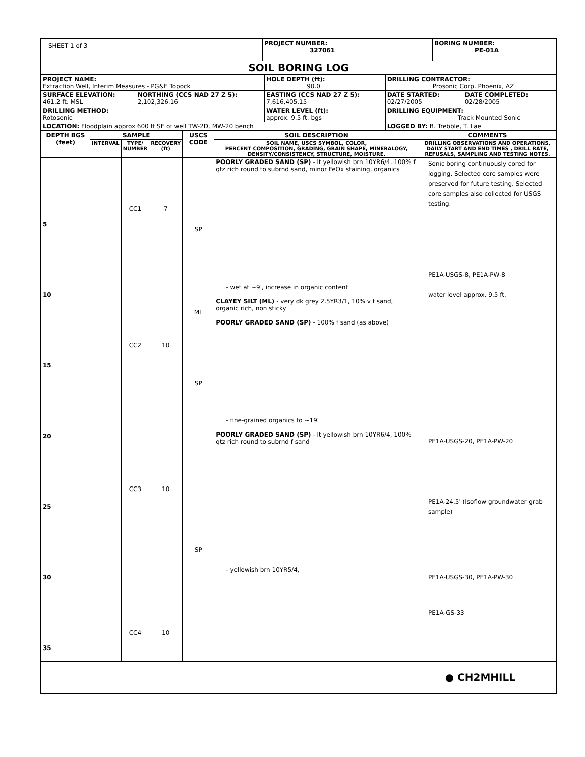| SHEET 1 of 3 | PROJECT NUMBER: 327061 | BORING NUMBER: PE-01A |
| SOIL BORING LOG | | |
| PROJECT NAME: Extraction Well, Interim Measures - PG&E Topock | | HOLE DEPTH (ft): 90.0 | DRILLING CONTRACTOR: Prosonic Corp. Phoenix, AZ | |
| SURFACE ELEVATION: 461.2 ft. MSL | NORTHING (CCS NAD 27 Z 5): 2,102,326.16 | EASTING (CCS NAD 27 Z 5): 7,616,405.15 | DATE STARTED: 02/27/2005 | DATE COMPLETED: 02/28/2005 |
| DRILLING METHOD: Rotosonic | | WATER LEVEL (ft): approx. 9.5 ft. bgs | DRILLING EQUIPMENT: Track Mounted Sonic | |
| LOCATION: Floodplain approx 600 ft SE of well TW-2D, MW-20 bench | | | LOGGED BY: B. Trebble, T. Lae | |
| DEPTH BGS (feet) | SAMPLE | | | USCS CODE | SOIL DESCRIPTION | COMMENTS |
| --- | --- | --- | --- | --- | --- | --- |
| | INTERVAL | TYPE/ NUMBER | RECOVERY (ft) | | SOIL NAME, USCS SYMBOL, COLOR, PERCENT COMPOSITION, GRADING, GRAIN SHAPE, MINERALOGY, DENSITY/CONSISTENCY, STRUCTURE, MOISTURE. | DRILLING OBSERVATIONS AND OPERATIONS, DAILY START AND END TIMES , DRILL RATE, REFUSALS, SAMPLING AND TESTING NOTES. |
| 5 10 15 20 25 30 35 | | CC1 CC2 CC3 CC4 | 7 10 10 10 | SP ML SP SP | POORLY GRADED SAND (SP) - lt yellowish brn 10YR6/4, 100% f qtz rich round to subrnd sand, minor FeOx staining, organics - wet at ~9', increase in organic content CLAYEY SILT (ML) - very dk grey 2.5YR3/1, 10% v f sand, organic rich, non sticky POORLY GRADED SAND (SP) - 100% f sand (as above) - fine-grained organics to ~19' POORLY GRADED SAND (SP) - lt yellowish brn 10YR6/4, 100% qtz rich round to subrnd f sand - yellowish brn 10YR5/4, | Sonic boring continuously cored for logging. Selected core samples were preserved for future testing. Selected core samples also collected for USGS testing. PE1A-USGS-8, PE1A-PW-8 water level approx. 9.5 ft. PE1A-USGS-20, PE1A-PW-20 PE1A-24.5' (Isoflow groundwater grab sample) PE1A-USGS-30, PE1A-PW-30 PE1A-GS-33 |
| ● CH2MHILL | | | | | | |